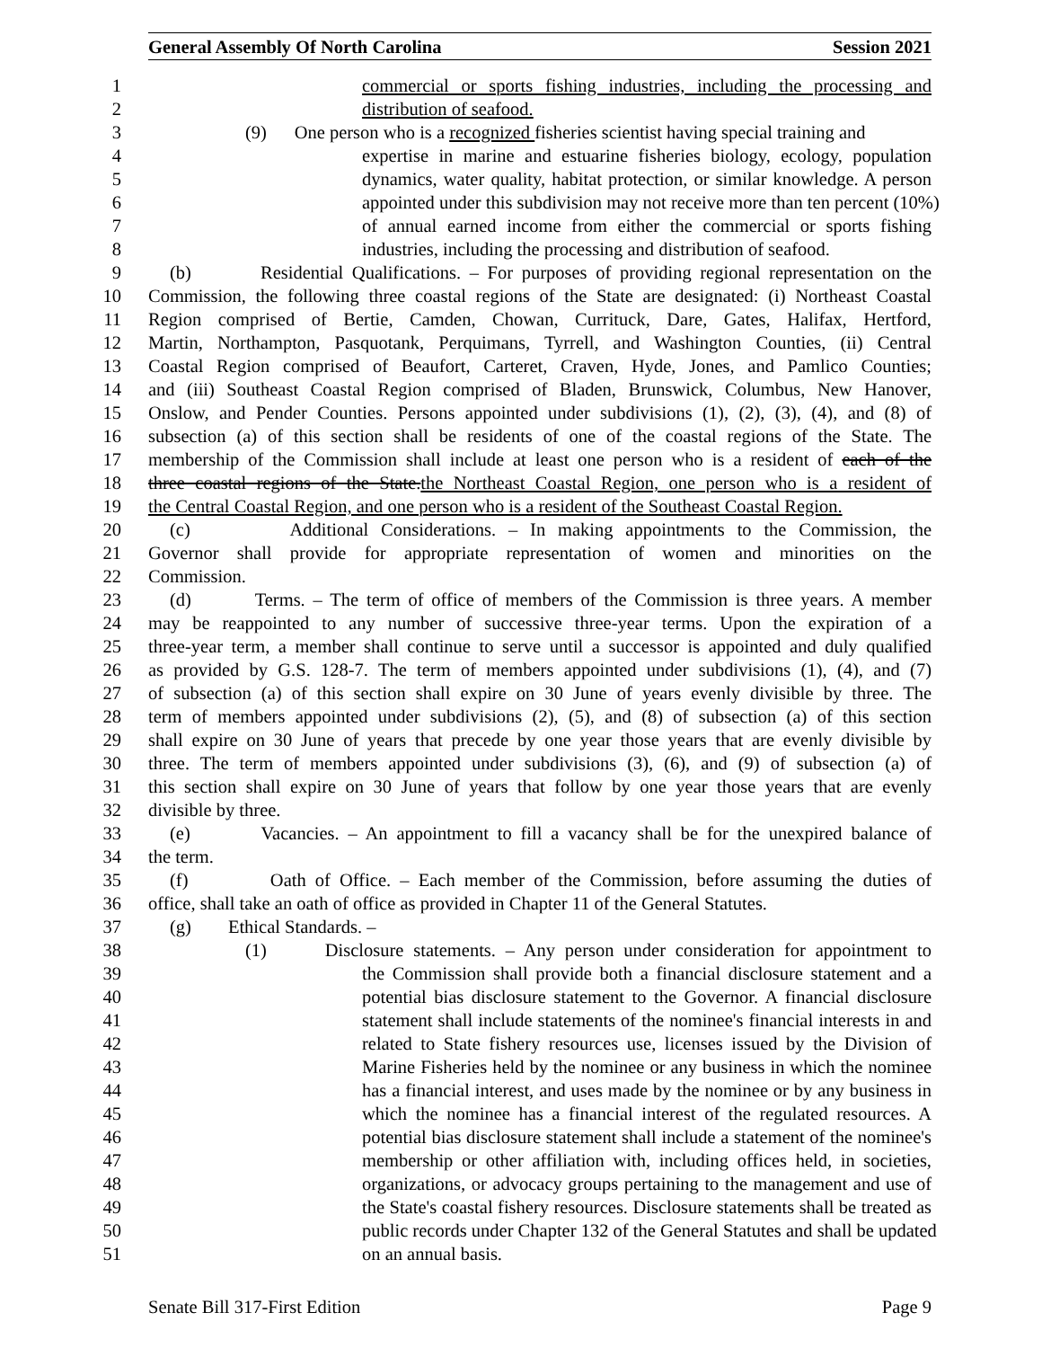General Assembly Of North Carolina Session 2021
1 commercial or sports fishing industries, including the processing and
2 distribution of seafood.
3 (9) One person who is a recognized fisheries scientist having special training and
4 expertise in marine and estuarine fisheries biology, ecology, population
5 dynamics, water quality, habitat protection, or similar knowledge. A person
6 appointed under this subdivision may not receive more than ten percent (10%)
7 of annual earned income from either the commercial or sports fishing
8 industries, including the processing and distribution of seafood.
9 (b) Residential Qualifications. – For purposes of providing regional representation on the
10 Commission, the following three coastal regions of the State are designated: (i) Northeast Coastal
11 Region comprised of Bertie, Camden, Chowan, Currituck, Dare, Gates, Halifax, Hertford,
12 Martin, Northampton, Pasquotank, Perquimans, Tyrrell, and Washington Counties, (ii) Central
13 Coastal Region comprised of Beaufort, Carteret, Craven, Hyde, Jones, and Pamlico Counties;
14 and (iii) Southeast Coastal Region comprised of Bladen, Brunswick, Columbus, New Hanover,
15 Onslow, and Pender Counties. Persons appointed under subdivisions (1), (2), (3), (4), and (8) of
16 subsection (a) of this section shall be residents of one of the coastal regions of the State. The
17 membership of the Commission shall include at least one person who is a resident of each of the
18 three coastal regions of the State.the Northeast Coastal Region, one person who is a resident of
19 the Central Coastal Region, and one person who is a resident of the Southeast Coastal Region.
20 (c) Additional Considerations. – In making appointments to the Commission, the
21 Governor shall provide for appropriate representation of women and minorities on the
22 Commission.
23 (d) Terms. – The term of office of members of the Commission is three years. A member
24 may be reappointed to any number of successive three-year terms. Upon the expiration of a
25 three-year term, a member shall continue to serve until a successor is appointed and duly qualified
26 as provided by G.S. 128-7. The term of members appointed under subdivisions (1), (4), and (7)
27 of subsection (a) of this section shall expire on 30 June of years evenly divisible by three. The
28 term of members appointed under subdivisions (2), (5), and (8) of subsection (a) of this section
29 shall expire on 30 June of years that precede by one year those years that are evenly divisible by
30 three. The term of members appointed under subdivisions (3), (6), and (9) of subsection (a) of
31 this section shall expire on 30 June of years that follow by one year those years that are evenly
32 divisible by three.
33 (e) Vacancies. – An appointment to fill a vacancy shall be for the unexpired balance of
34 the term.
35 (f) Oath of Office. – Each member of the Commission, before assuming the duties of
36 office, shall take an oath of office as provided in Chapter 11 of the General Statutes.
37 (g) Ethical Standards. –
38 (1) Disclosure statements. – Any person under consideration for appointment to
39 the Commission shall provide both a financial disclosure statement and a
40 potential bias disclosure statement to the Governor. A financial disclosure
41 statement shall include statements of the nominee's financial interests in and
42 related to State fishery resources use, licenses issued by the Division of
43 Marine Fisheries held by the nominee or any business in which the nominee
44 has a financial interest, and uses made by the nominee or by any business in
45 which the nominee has a financial interest of the regulated resources. A
46 potential bias disclosure statement shall include a statement of the nominee's
47 membership or other affiliation with, including offices held, in societies,
48 organizations, or advocacy groups pertaining to the management and use of
49 the State's coastal fishery resources. Disclosure statements shall be treated as
50 public records under Chapter 132 of the General Statutes and shall be updated
51 on an annual basis.
Senate Bill 317-First Edition Page 9